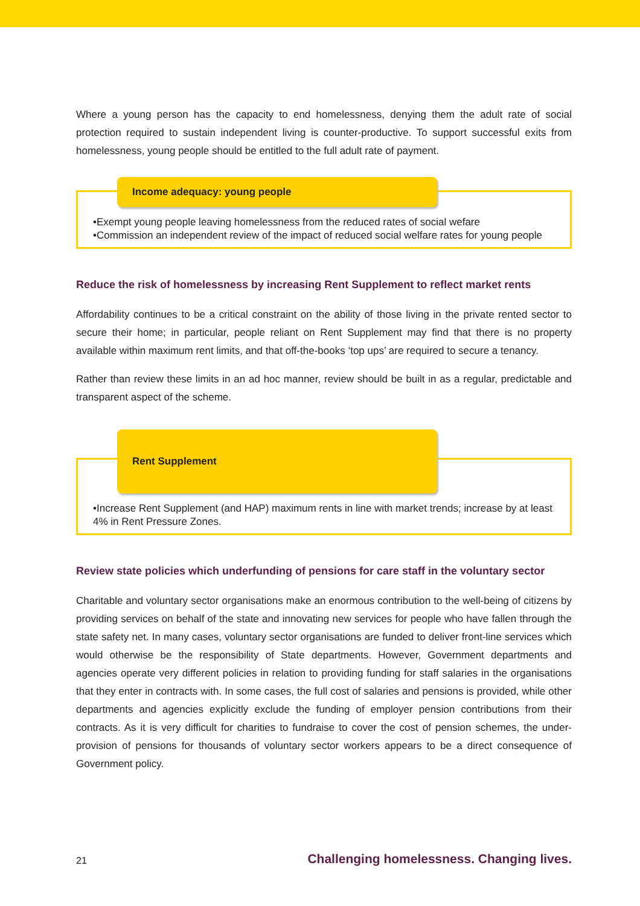Where a young person has the capacity to end homelessness, denying them the adult rate of social protection required to sustain independent living is counter-productive. To support successful exits from homelessness, young people should be entitled to the full adult rate of payment.
Income adequacy: young people
•Exempt young people leaving homelessness from the reduced rates of social wefare
•Commission an independent review of the impact of reduced social welfare rates for young people
Reduce the risk of homelessness by increasing Rent Supplement to reflect market rents
Affordability continues to be a critical constraint on the ability of those living in the private rented sector to secure their home; in particular, people reliant on Rent Supplement may find that there is no property available within maximum rent limits, and that off-the-books ‘top ups’ are required to secure a tenancy.
Rather than review these limits in an ad hoc manner, review should be built in as a regular, predictable and transparent aspect of the scheme.
Rent Supplement
•Increase Rent Supplement (and HAP) maximum rents in line with market trends; increase by at least 4% in Rent Pressure Zones.
Review state policies which underfunding of pensions for care staff in the voluntary sector
Charitable and voluntary sector organisations make an enormous contribution to the well-being of citizens by providing services on behalf of the state and innovating new services for people who have fallen through the state safety net. In many cases, voluntary sector organisations are funded to deliver front-line services which would otherwise be the responsibility of State departments. However, Government departments and agencies operate very different policies in relation to providing funding for staff salaries in the organisations that they enter in contracts with. In some cases, the full cost of salaries and pensions is provided, while other departments and agencies explicitly exclude the funding of employer pension contributions from their contracts. As it is very difficult for charities to fundraise to cover the cost of pension schemes, the under-provision of pensions for thousands of voluntary sector workers appears to be a direct consequence of Government policy.
21 Challenging homelessness. Changing lives.